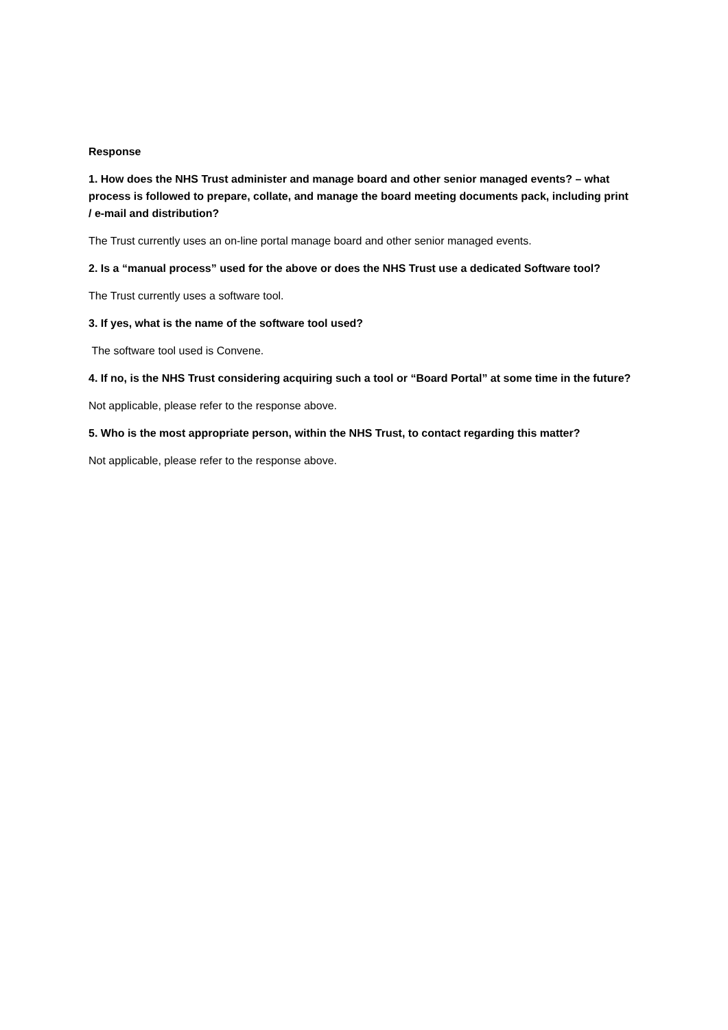Response
1. How does the NHS Trust administer and manage board and other senior managed events? – what process is followed to prepare, collate, and manage the board meeting documents pack, including print / e-mail and distribution?
The Trust currently uses an on-line portal manage board and other senior managed events.
2. Is a “manual process” used for the above or does the NHS Trust use a dedicated Software tool?
The Trust currently uses a software tool.
3. If yes, what is the name of the software tool used?
The software tool used is Convene.
4. If no, is the NHS Trust considering acquiring such a tool or “Board Portal” at some time in the future?
Not applicable, please refer to the response above.
5. Who is the most appropriate person, within the NHS Trust, to contact regarding this matter?
Not applicable, please refer to the response above.